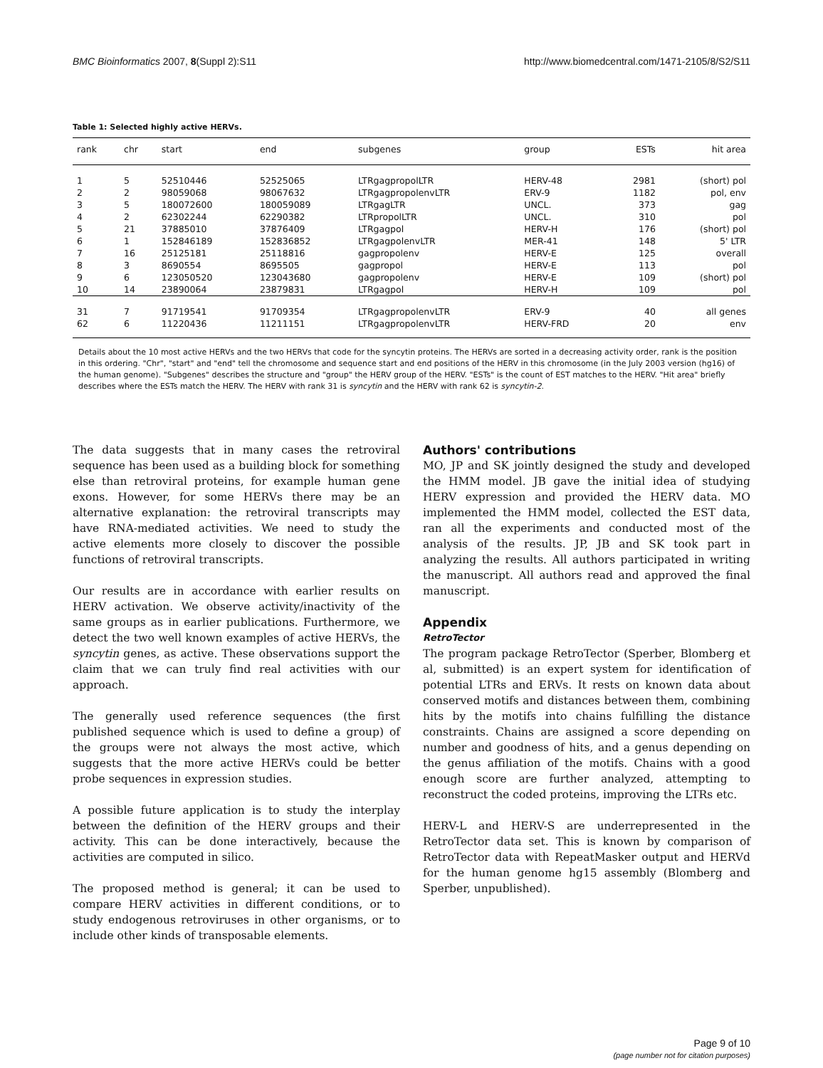BMC Bioinformatics 2007, 8(Suppl 2):S11 http://www.biomedcentral.com/1471-2105/8/S2/S11
Table 1: Selected highly active HERVs.
| rank | chr | start | end | subgenes | group | ESTs | hit area |
| --- | --- | --- | --- | --- | --- | --- | --- |
| 1 | 5 | 52510446 | 52525065 | LTRgagpropolLTR | HERV-48 | 2981 | (short) pol |
| 2 | 2 | 98059068 | 98067632 | LTRgagpropolenvLTR | ERV-9 | 1182 | pol, env |
| 3 | 5 | 180072600 | 180059089 | LTRgagLTR | UNCL. | 373 | gag |
| 4 | 2 | 62302244 | 62290382 | LTRpropolLTR | UNCL. | 310 | pol |
| 5 | 21 | 37885010 | 37876409 | LTRgagpol | HERV-H | 176 | (short) pol |
| 6 | 1 | 152846189 | 152836852 | LTRgagpolenvLTR | MER-41 | 148 | 5' LTR |
| 7 | 16 | 25125181 | 25118816 | gagpropolenv | HERV-E | 125 | overall |
| 8 | 3 | 8690554 | 8695505 | gagpropol | HERV-E | 113 | pol |
| 9 | 6 | 123050520 | 123043680 | gagpropolenv | HERV-E | 109 | (short) pol |
| 10 | 14 | 23890064 | 23879831 | LTRgagpol | HERV-H | 109 | pol |
| 31 | 7 | 91719541 | 91709354 | LTRgagpropolenvLTR | ERV-9 | 40 | all genes |
| 62 | 6 | 11220436 | 11211151 | LTRgagpropolenvLTR | HERV-FRD | 20 | env |
Details about the 10 most active HERVs and the two HERVs that code for the syncytin proteins. The HERVs are sorted in a decreasing activity order, rank is the position in this ordering. "Chr", "start" and "end" tell the chromosome and sequence start and end positions of the HERV in this chromosome (in the July 2003 version (hg16) of the human genome). "Subgenes" describes the structure and "group" the HERV group of the HERV. "ESTs" is the count of EST matches to the HERV. "Hit area" briefly describes where the ESTs match the HERV. The HERV with rank 31 is syncytin and the HERV with rank 62 is syncytin-2.
The data suggests that in many cases the retroviral sequence has been used as a building block for something else than retroviral proteins, for example human gene exons. However, for some HERVs there may be an alternative explanation: the retroviral transcripts may have RNA-mediated activities. We need to study the active elements more closely to discover the possible functions of retroviral transcripts.
Our results are in accordance with earlier results on HERV activation. We observe activity/inactivity of the same groups as in earlier publications. Furthermore, we detect the two well known examples of active HERVs, the syncytin genes, as active. These observations support the claim that we can truly find real activities with our approach.
The generally used reference sequences (the first published sequence which is used to define a group) of the groups were not always the most active, which suggests that the more active HERVs could be better probe sequences in expression studies.
A possible future application is to study the interplay between the definition of the HERV groups and their activity. This can be done interactively, because the activities are computed in silico.
The proposed method is general; it can be used to compare HERV activities in different conditions, or to study endogenous retroviruses in other organisms, or to include other kinds of transposable elements.
Authors' contributions
MO, JP and SK jointly designed the study and developed the HMM model. JB gave the initial idea of studying HERV expression and provided the HERV data. MO implemented the HMM model, collected the EST data, ran all the experiments and conducted most of the analysis of the results. JP, JB and SK took part in analyzing the results. All authors participated in writing the manuscript. All authors read and approved the final manuscript.
Appendix
RetroTector
The program package RetroTector (Sperber, Blomberg et al, submitted) is an expert system for identification of potential LTRs and ERVs. It rests on known data about conserved motifs and distances between them, combining hits by the motifs into chains fulfilling the distance constraints. Chains are assigned a score depending on number and goodness of hits, and a genus depending on the genus affiliation of the motifs. Chains with a good enough score are further analyzed, attempting to reconstruct the coded proteins, improving the LTRs etc.
HERV-L and HERV-S are underrepresented in the RetroTector data set. This is known by comparison of RetroTector data with RepeatMasker output and HERVd for the human genome hg15 assembly (Blomberg and Sperber, unpublished).
Page 9 of 10
(page number not for citation purposes)